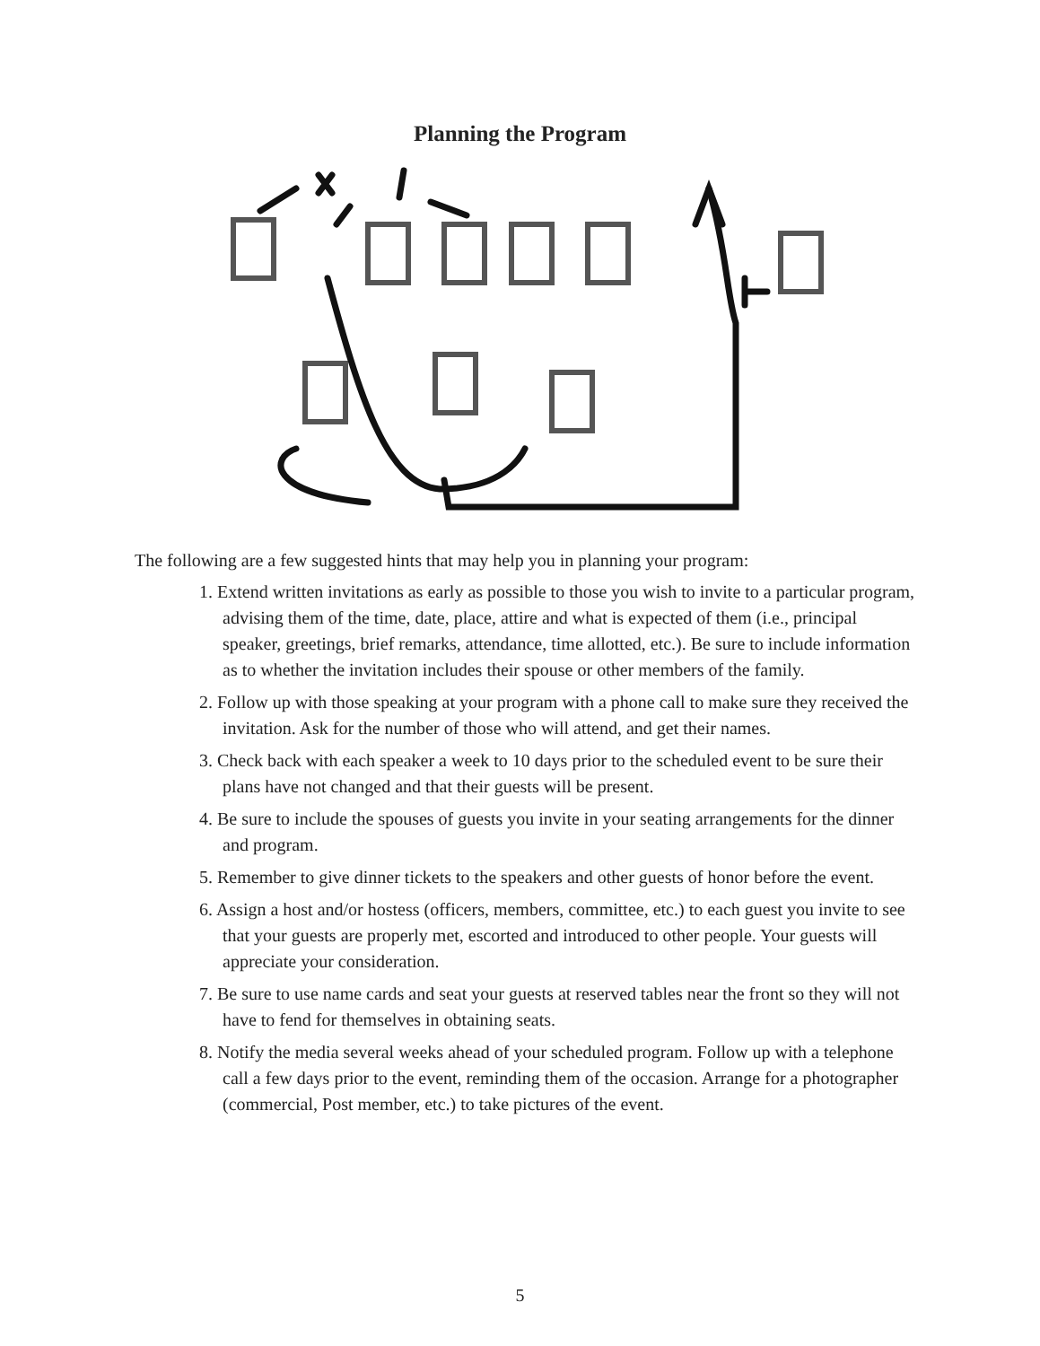Planning the Program
The following are a few suggested hints that may help you in planning your program:
1. Extend written invitations as early as possible to those you wish to invite to a particular program, advising them of the time, date, place, attire and what is expected of them (i.e., principal speaker, greetings, brief remarks, attendance, time allotted, etc.). Be sure to include information as to whether the invitation includes their spouse or other members of the family.
2. Follow up with those speaking at your program with a phone call to make sure they received the invitation. Ask for the number of those who will attend, and get their names.
3. Check back with each speaker a week to 10 days prior to the scheduled event to be sure their plans have not changed and that their guests will be present.
4. Be sure to include the spouses of guests you invite in your seating arrangements for the dinner and program.
5. Remember to give dinner tickets to the speakers and other guests of honor before the event.
6. Assign a host and/or hostess (officers, members, committee, etc.) to each guest you invite to see that your guests are properly met, escorted and introduced to other people. Your guests will appreciate your consideration.
7. Be sure to use name cards and seat your guests at reserved tables near the front so they will not have to fend for themselves in obtaining seats.
8. Notify the media several weeks ahead of your scheduled program. Follow up with a telephone call a few days prior to the event, reminding them of the occasion. Arrange for a photographer (commercial, Post member, etc.) to take pictures of the event.
5